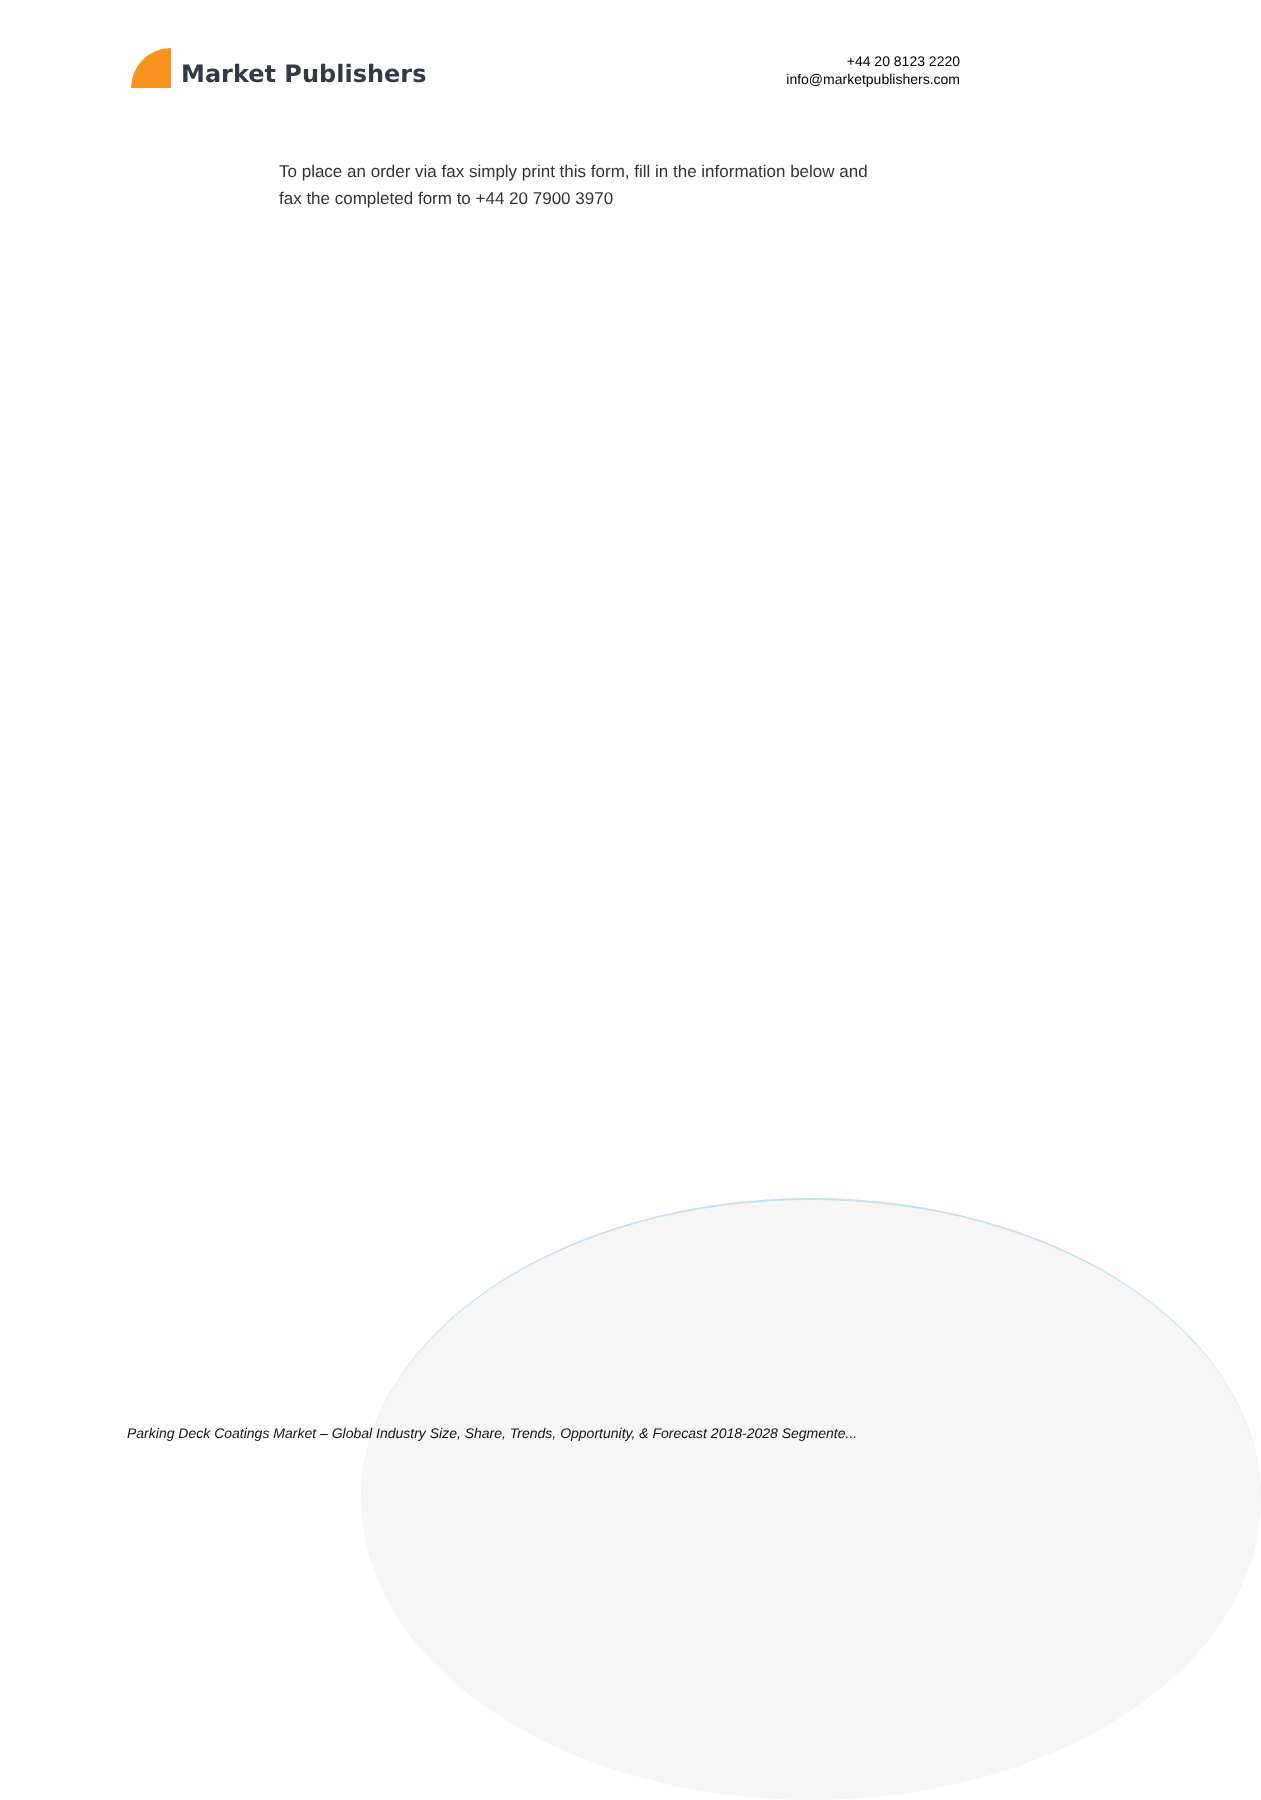Market Publishers
+44 20 8123 2220
info@marketpublishers.com
To place an order via fax simply print this form, fill in the information below and fax the completed form to +44 20 7900 3970
Parking Deck Coatings Market – Global Industry Size, Share, Trends, Opportunity, & Forecast 2018-2028 Segmente...